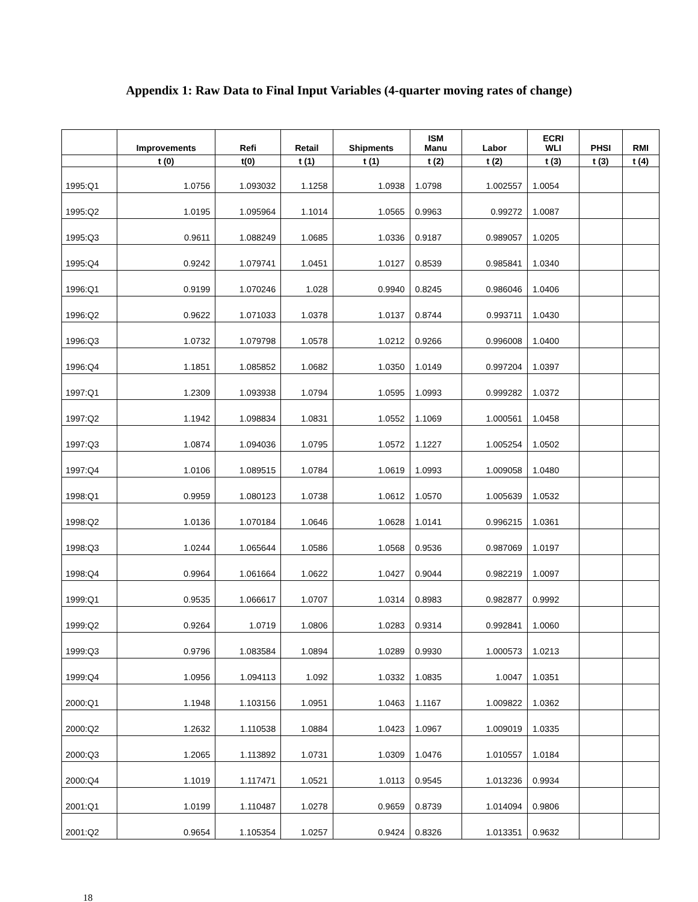Appendix 1: Raw Data to Final Input Variables (4-quarter moving rates of change)
| | Improvements | Refi | Retail | Shipments | ISM Manu | Labor | ECRI WLI | PHSI | RMI |
| --- | --- | --- | --- | --- | --- | --- | --- | --- | --- |
| | t (0) | t(0) | t (1) | t (1) | t (2) | t (2) | t (3) | t (3) | t (4) |
| 1995:Q1 | 1.0756 | 1.093032 | 1.1258 | 1.0938 | 1.0798 | 1.002557 | 1.0054 | | |
| 1995:Q2 | 1.0195 | 1.095964 | 1.1014 | 1.0565 | 0.9963 | 0.99272 | 1.0087 | | |
| 1995:Q3 | 0.9611 | 1.088249 | 1.0685 | 1.0336 | 0.9187 | 0.989057 | 1.0205 | | |
| 1995:Q4 | 0.9242 | 1.079741 | 1.0451 | 1.0127 | 0.8539 | 0.985841 | 1.0340 | | |
| 1996:Q1 | 0.9199 | 1.070246 | 1.028 | 0.9940 | 0.8245 | 0.986046 | 1.0406 | | |
| 1996:Q2 | 0.9622 | 1.071033 | 1.0378 | 1.0137 | 0.8744 | 0.993711 | 1.0430 | | |
| 1996:Q3 | 1.0732 | 1.079798 | 1.0578 | 1.0212 | 0.9266 | 0.996008 | 1.0400 | | |
| 1996:Q4 | 1.1851 | 1.085852 | 1.0682 | 1.0350 | 1.0149 | 0.997204 | 1.0397 | | |
| 1997:Q1 | 1.2309 | 1.093938 | 1.0794 | 1.0595 | 1.0993 | 0.999282 | 1.0372 | | |
| 1997:Q2 | 1.1942 | 1.098834 | 1.0831 | 1.0552 | 1.1069 | 1.000561 | 1.0458 | | |
| 1997:Q3 | 1.0874 | 1.094036 | 1.0795 | 1.0572 | 1.1227 | 1.005254 | 1.0502 | | |
| 1997:Q4 | 1.0106 | 1.089515 | 1.0784 | 1.0619 | 1.0993 | 1.009058 | 1.0480 | | |
| 1998:Q1 | 0.9959 | 1.080123 | 1.0738 | 1.0612 | 1.0570 | 1.005639 | 1.0532 | | |
| 1998:Q2 | 1.0136 | 1.070184 | 1.0646 | 1.0628 | 1.0141 | 0.996215 | 1.0361 | | |
| 1998:Q3 | 1.0244 | 1.065644 | 1.0586 | 1.0568 | 0.9536 | 0.987069 | 1.0197 | | |
| 1998:Q4 | 0.9964 | 1.061664 | 1.0622 | 1.0427 | 0.9044 | 0.982219 | 1.0097 | | |
| 1999:Q1 | 0.9535 | 1.066617 | 1.0707 | 1.0314 | 0.8983 | 0.982877 | 0.9992 | | |
| 1999:Q2 | 0.9264 | 1.0719 | 1.0806 | 1.0283 | 0.9314 | 0.992841 | 1.0060 | | |
| 1999:Q3 | 0.9796 | 1.083584 | 1.0894 | 1.0289 | 0.9930 | 1.000573 | 1.0213 | | |
| 1999:Q4 | 1.0956 | 1.094113 | 1.092 | 1.0332 | 1.0835 | 1.0047 | 1.0351 | | |
| 2000:Q1 | 1.1948 | 1.103156 | 1.0951 | 1.0463 | 1.1167 | 1.009822 | 1.0362 | | |
| 2000:Q2 | 1.2632 | 1.110538 | 1.0884 | 1.0423 | 1.0967 | 1.009019 | 1.0335 | | |
| 2000:Q3 | 1.2065 | 1.113892 | 1.0731 | 1.0309 | 1.0476 | 1.010557 | 1.0184 | | |
| 2000:Q4 | 1.1019 | 1.117471 | 1.0521 | 1.0113 | 0.9545 | 1.013236 | 0.9934 | | |
| 2001:Q1 | 1.0199 | 1.110487 | 1.0278 | 0.9659 | 0.8739 | 1.014094 | 0.9806 | | |
| 2001:Q2 | 0.9654 | 1.105354 | 1.0257 | 0.9424 | 0.8326 | 1.013351 | 0.9632 | | |
18